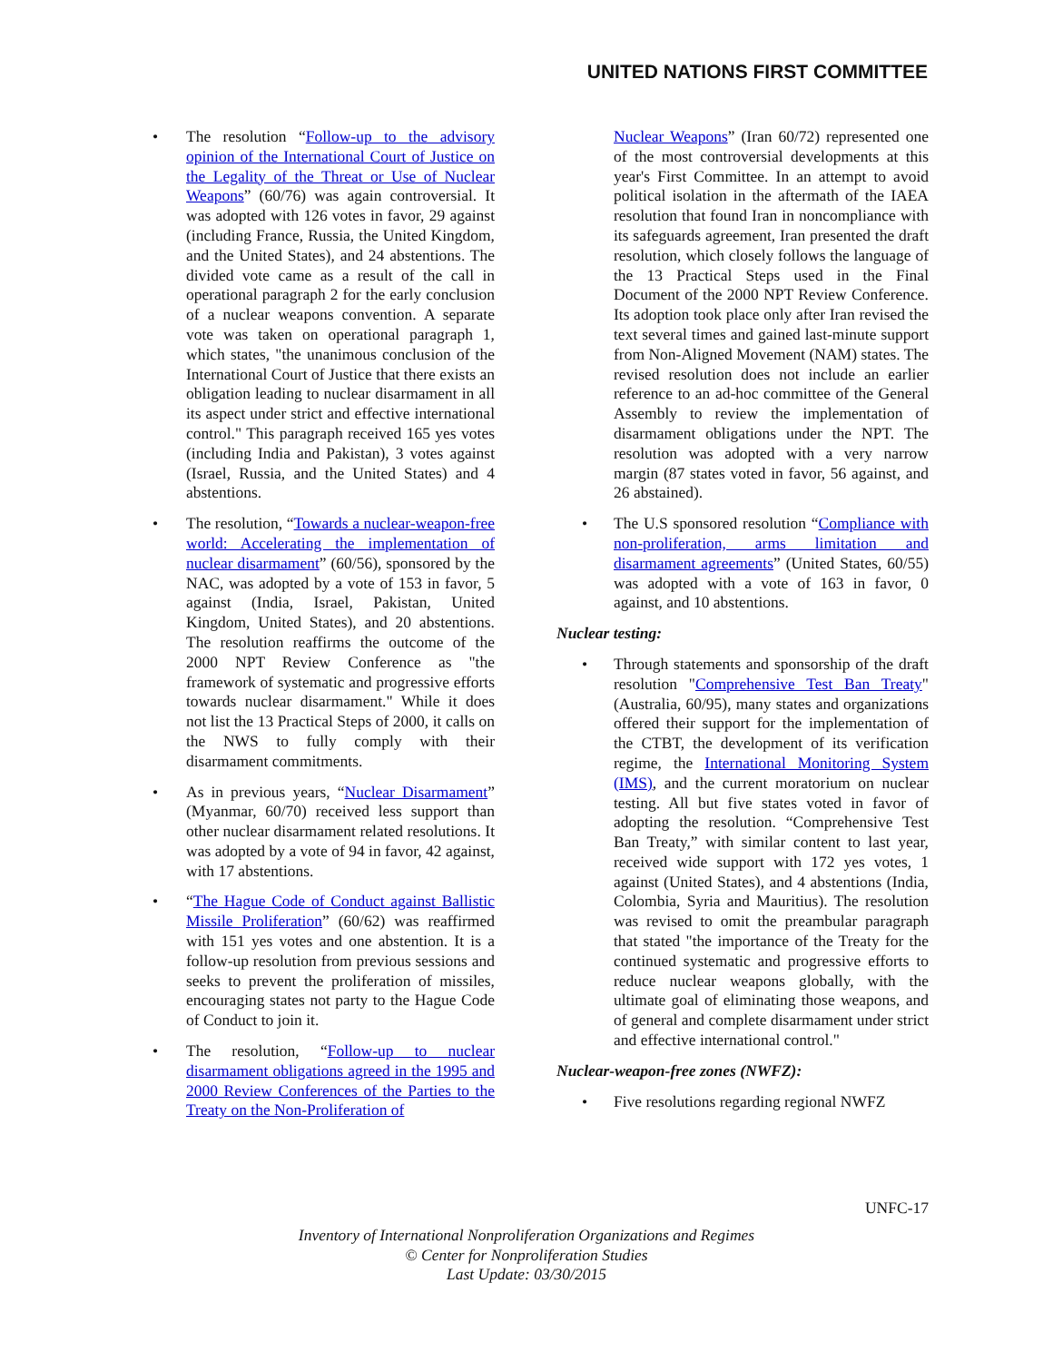UNITED NATIONS FIRST COMMITTEE
• The resolution “Follow-up to the advisory opinion of the International Court of Justice on the Legality of the Threat or Use of Nuclear Weapons” (60/76) was again controversial. It was adopted with 126 votes in favor, 29 against (including France, Russia, the United Kingdom, and the United States), and 24 abstentions. The divided vote came as a result of the call in operational paragraph 2 for the early conclusion of a nuclear weapons convention. A separate vote was taken on operational paragraph 1, which states, "the unanimous conclusion of the International Court of Justice that there exists an obligation leading to nuclear disarmament in all its aspect under strict and effective international control." This paragraph received 165 yes votes (including India and Pakistan), 3 votes against (Israel, Russia, and the United States) and 4 abstentions.
• The resolution, “Towards a nuclear-weapon-free world: Accelerating the implementation of nuclear disarmament” (60/56), sponsored by the NAC, was adopted by a vote of 153 in favor, 5 against (India, Israel, Pakistan, United Kingdom, United States), and 20 abstentions. The resolution reaffirms the outcome of the 2000 NPT Review Conference as "the framework of systematic and progressive efforts towards nuclear disarmament." While it does not list the 13 Practical Steps of 2000, it calls on the NWS to fully comply with their disarmament commitments.
• As in previous years, “Nuclear Disarmament” (Myanmar, 60/70) received less support than other nuclear disarmament related resolutions. It was adopted by a vote of 94 in favor, 42 against, with 17 abstentions.
• “The Hague Code of Conduct against Ballistic Missile Proliferation” (60/62) was reaffirmed with 151 yes votes and one abstention. It is a follow-up resolution from previous sessions and seeks to prevent the proliferation of missiles, encouraging states not party to the Hague Code of Conduct to join it.
• The resolution, “Follow-up to nuclear disarmament obligations agreed in the 1995 and 2000 Review Conferences of the Parties to the Treaty on the Non-Proliferation of
Nuclear Weapons” (Iran 60/72) represented one of the most controversial developments at this year's First Committee. In an attempt to avoid political isolation in the aftermath of the IAEA resolution that found Iran in noncompliance with its safeguards agreement, Iran presented the draft resolution, which closely follows the language of the 13 Practical Steps used in the Final Document of the 2000 NPT Review Conference. Its adoption took place only after Iran revised the text several times and gained last-minute support from Non-Aligned Movement (NAM) states. The revised resolution does not include an earlier reference to an ad-hoc committee of the General Assembly to review the implementation of disarmament obligations under the NPT. The resolution was adopted with a very narrow margin (87 states voted in favor, 56 against, and 26 abstained).
• The U.S sponsored resolution “Compliance with non-proliferation, arms limitation and disarmament agreements” (United States, 60/55) was adopted with a vote of 163 in favor, 0 against, and 10 abstentions.
Nuclear testing:
• Through statements and sponsorship of the draft resolution "Comprehensive Test Ban Treaty" (Australia, 60/95), many states and organizations offered their support for the implementation of the CTBT, the development of its verification regime, the International Monitoring System (IMS), and the current moratorium on nuclear testing. All but five states voted in favor of adopting the resolution. “Comprehensive Test Ban Treaty,” with similar content to last year, received wide support with 172 yes votes, 1 against (United States), and 4 abstentions (India, Colombia, Syria and Mauritius). The resolution was revised to omit the preambular paragraph that stated "the importance of the Treaty for the continued systematic and progressive efforts to reduce nuclear weapons globally, with the ultimate goal of eliminating those weapons, and of general and complete disarmament under strict and effective international control."
Nuclear-weapon-free zones (NWFZ):
• Five resolutions regarding regional NWFZ
UNFC-17
Inventory of International Nonproliferation Organizations and Regimes
© Center for Nonproliferation Studies
Last Update: 03/30/2015